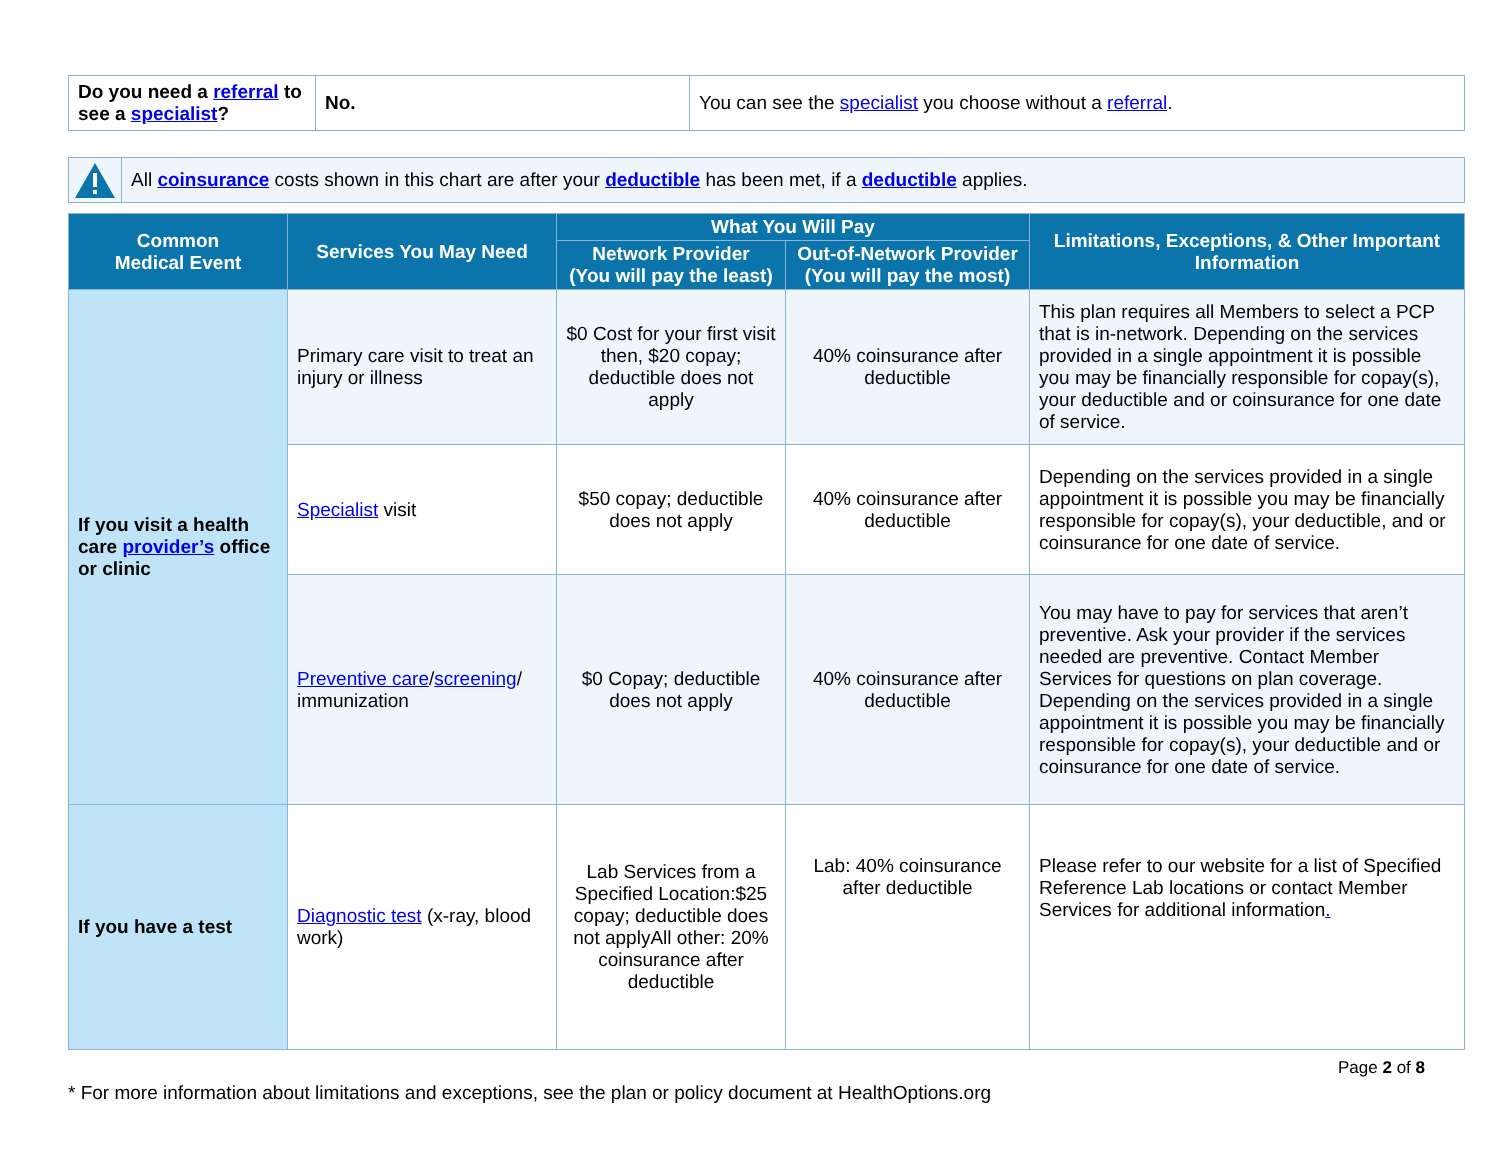| Do you need a referral to see a specialist ? | No. | You can see the specialist you choose without a referral . |
All coinsurance costs shown in this chart are after your deductible has been met, if a deductible applies.
| Common Medical Event | Services You May Need | What You Will Pay | | Limitations, Exceptions, & Other Important Information |
| --- | --- | --- | --- | --- |
| | | Network Provider (You will pay the least) | Out-of-Network Provider (You will pay the most) | |
| If you visit a health care provider’s office or clinic | Primary care visit to treat an injury or illness | $0 Cost for your first visit then, $20 copay; deductible does not apply | 40% coinsurance after deductible | This plan requires all Members to select a PCP that is in-network. Depending on the services provided in a single appointment it is possible you may be financially responsible for copay(s), your deductible and or coinsurance for one date of service. |
| | Specialist visit | $50 copay; deductible does not apply | 40% coinsurance after deductible | Depending on the services provided in a single appointment it is possible you may be financially responsible for copay(s), your deductible, and or coinsurance for one date of service. |
| | Preventive care / screening / immunization | $0 Copay; deductible does not apply | 40% coinsurance after deductible | You may have to pay for services that aren’t preventive. Ask your provider if the services needed are preventive. Contact Member Services for questions on plan coverage. Depending on the services provided in a single appointment it is possible you may be financially responsible for copay(s), your deductible and or coinsurance for one date of service. |
| If you have a test | Diagnostic test (x-ray, blood work) | Lab Services from a Specified Location:$25 copay; deductible does not applyAll other: 20% coinsurance after deductible | Lab: 40% coinsurance after deductible | Please refer to our website for a list of Specified Reference Lab locations or contact Member Services for additional information . |
Page 2 of 8
* For more information about limitations and exceptions, see the plan or policy document at HealthOptions.org